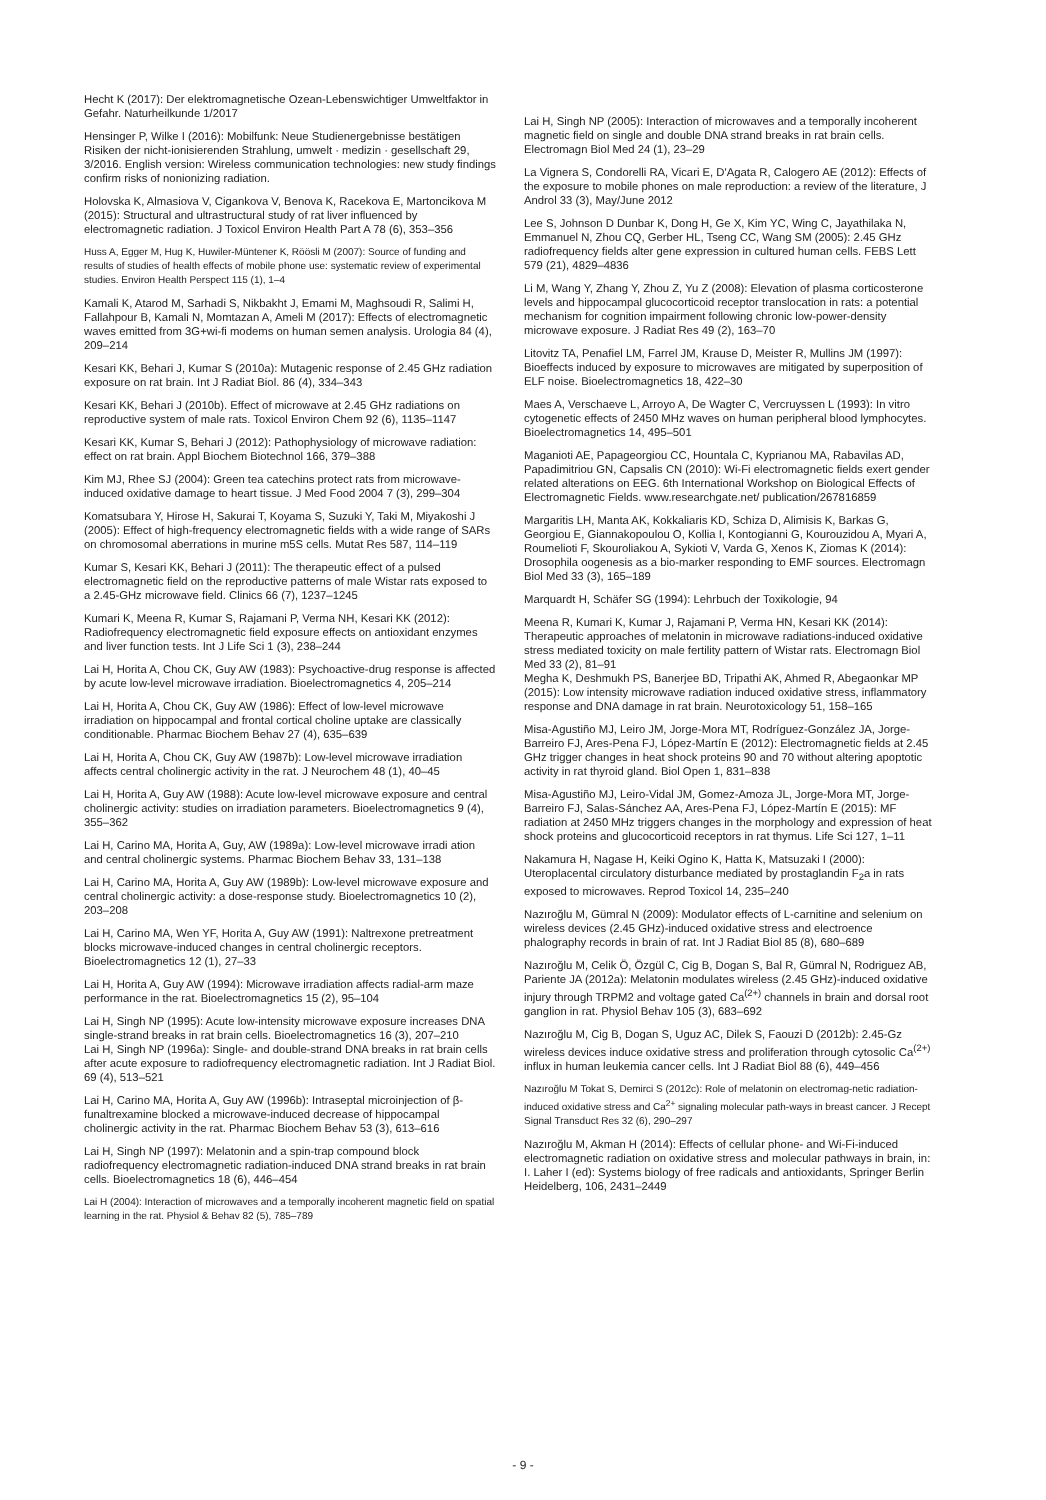Hecht K (2017): Der elektromagnetische Ozean-Lebenswichtiger Umweltfaktor in Gefahr. Naturheilkunde 1/2017
Hensinger P, Wilke I (2016): Mobilfunk: Neue Studienergebnisse bestätigen Risiken der nicht-ionisierenden Strahlung, umwelt · medizin · gesellschaft 29, 3/2016. English version: Wireless communication technologies: new study findings confirm risks of nonionizing radiation.
Holovska K, Almasiova V, Cigankova V, Benova K, Racekova E, Martoncikova M (2015): Structural and ultrastructural study of rat liver influenced by electromagnetic radiation. J Toxicol Environ Health Part A 78 (6), 353–356
Huss A, Egger M, Hug K, Huwiler-Müntener K, Röösli M (2007): Source of funding and results of studies of health effects of mobile phone use: systematic review of experimental studies. Environ Health Perspect 115 (1), 1–4
Kamali K, Atarod M, Sarhadi S, Nikbakht J, Emami M, Maghsoudi R, Salimi H, Fallahpour B, Kamali N, Momtazan A, Ameli M (2017): Effects of electromagnetic waves emitted from 3G+wi-fi modems on human semen analysis. Urologia 84 (4), 209–214
Kesari KK, Behari J, Kumar S (2010a): Mutagenic response of 2.45 GHz radiation exposure on rat brain. Int J Radiat Biol. 86 (4), 334–343
Kesari KK, Behari J (2010b). Effect of microwave at 2.45 GHz radiations on reproductive system of male rats. Toxicol Environ Chem 92 (6), 1135–1147
Kesari KK, Kumar S, Behari J (2012): Pathophysiology of microwave radiation: effect on rat brain. Appl Biochem Biotechnol 166, 379–388
Kim MJ, Rhee SJ (2004): Green tea catechins protect rats from microwave-induced oxidative damage to heart tissue. J Med Food 2004 7 (3), 299–304
Komatsubara Y, Hirose H, Sakurai T, Koyama S, Suzuki Y, Taki M, Miyakoshi J (2005): Effect of high-frequency electromagnetic fields with a wide range of SARs on chromosomal aberrations in murine m5S cells. Mutat Res 587, 114–119
Kumar S, Kesari KK, Behari J (2011): The therapeutic effect of a pulsed electromagnetic field on the reproductive patterns of male Wistar rats exposed to a 2.45-GHz microwave field. Clinics 66 (7), 1237–1245
Kumari K, Meena R, Kumar S, Rajamani P, Verma NH, Kesari KK (2012): Radiofrequency electromagnetic field exposure effects on antioxidant enzymes and liver function tests. Int J Life Sci 1 (3), 238–244
Lai H, Horita A, Chou CK, Guy AW (1983): Psychoactive-drug response is affected by acute low-level microwave irradiation. Bioelectromagnetics 4, 205–214
Lai H, Horita A, Chou CK, Guy AW (1986): Effect of low-level microwave irradiation on hippocampal and frontal cortical choline uptake are classically conditionable. Pharmac Biochem Behav 27 (4), 635–639
Lai H, Horita A, Chou CK, Guy AW (1987b): Low-level microwave irradiation affects central cholinergic activity in the rat. J Neurochem 48 (1), 40–45
Lai H, Horita A, Guy AW (1988): Acute low-level microwave exposure and central cholinergic activity: studies on irradiation parameters. Bioelectromagnetics 9 (4), 355–362
Lai H, Carino MA, Horita A, Guy, AW (1989a): Low-level microwave irradi ation and central cholinergic systems. Pharmac Biochem Behav 33, 131–138
Lai H, Carino MA, Horita A, Guy AW (1989b): Low-level microwave exposure and central cholinergic activity: a dose-response study. Bioelectromagnetics 10 (2), 203–208
Lai H, Carino MA, Wen YF, Horita A, Guy AW (1991): Naltrexone pretreatment blocks microwave-induced changes in central cholinergic receptors. Bioelectromagnetics 12 (1), 27–33
Lai H, Horita A, Guy AW (1994): Microwave irradiation affects radial-arm maze performance in the rat. Bioelectromagnetics 15 (2), 95–104
Lai H, Singh NP (1995): Acute low-intensity microwave exposure increases DNA single-strand breaks in rat brain cells. Bioelectromagnetics 16 (3), 207–210
Lai H, Singh NP (1996a): Single- and double-strand DNA breaks in rat brain cells after acute exposure to radiofrequency electromagnetic radiation. Int J Radiat Biol. 69 (4), 513–521
Lai H, Carino MA, Horita A, Guy AW (1996b): Intraseptal microinjection of β-funaltrexamine blocked a microwave-induced decrease of hippocampal cholinergic activity in the rat. Pharmac Biochem Behav 53 (3), 613–616
Lai H, Singh NP (1997): Melatonin and a spin-trap compound block radiofrequency electromagnetic radiation-induced DNA strand breaks in rat brain cells. Bioelectromagnetics 18 (6), 446–454
Lai H (2004): Interaction of microwaves and a temporally incoherent magnetic field on spatial learning in the rat. Physiol & Behav 82 (5), 785–789
Lai H, Singh NP (2005): Interaction of microwaves and a temporally incoherent magnetic field on single and double DNA strand breaks in rat brain cells. Electromagn Biol Med 24 (1), 23–29
La Vignera S, Condorelli RA, Vicari E, D'Agata R, Calogero AE (2012): Effects of the exposure to mobile phones on male reproduction: a review of the literature, J Androl 33 (3), May/June 2012
Lee S, Johnson D Dunbar K, Dong H, Ge X, Kim YC, Wing C, Jayathilaka N, Emmanuel N, Zhou CQ, Gerber HL, Tseng CC, Wang SM (2005): 2.45 GHz radiofrequency fields alter gene expression in cultured human cells. FEBS Lett 579 (21), 4829–4836
Li M, Wang Y, Zhang Y, Zhou Z, Yu Z (2008): Elevation of plasma corticosterone levels and hippocampal glucocorticoid receptor translocation in rats: a potential mechanism for cognition impairment following chronic low-power-density microwave exposure. J Radiat Res 49 (2), 163–70
Litovitz TA, Penafiel LM, Farrel JM, Krause D, Meister R, Mullins JM (1997): Bioeffects induced by exposure to microwaves are mitigated by superposition of ELF noise. Bioelectromagnetics 18, 422–30
Maes A, Verschaeve L, Arroyo A, De Wagter C, Vercruyssen L (1993): In vitro cytogenetic effects of 2450 MHz waves on human peripheral blood lymphocytes. Bioelectromagnetics 14, 495–501
Maganioti AE, Papageorgiou CC, Hountala C, Kyprianou MA, Rabavilas AD, Papadimitriou GN, Capsalis CN (2010): Wi-Fi electromagnetic fields exert gender related alterations on EEG. 6th International Workshop on Biological Effects of Electromagnetic Fields. www.researchgate.net/ publication/267816859
Margaritis LH, Manta AK, Kokkaliaris KD, Schiza D, Alimisis K, Barkas G, Georgiou E, Giannakopoulou O, Kollia I, Kontogianni G, Kourouzidou A, Myari A, Roumelioti F, Skouroliakou A, Sykioti V, Varda G, Xenos K, Ziomas K (2014): Drosophila oogenesis as a bio-marker responding to EMF sources. Electromagn Biol Med 33 (3), 165–189
Marquardt H, Schäfer SG (1994): Lehrbuch der Toxikologie, 94
Meena R, Kumari K, Kumar J, Rajamani P, Verma HN, Kesari KK (2014): Therapeutic approaches of melatonin in microwave radiations-induced oxidative stress mediated toxicity on male fertility pattern of Wistar rats. Electromagn Biol Med 33 (2), 81–91
Megha K, Deshmukh PS, Banerjee BD, Tripathi AK, Ahmed R, Abegaonkar MP (2015): Low intensity microwave radiation induced oxidative stress, inflammatory response and DNA damage in rat brain. Neurotoxicology 51, 158–165
Misa-Agustiño MJ, Leiro JM, Jorge-Mora MT, Rodríguez-González JA, Jorge-Barreiro FJ, Ares-Pena FJ, López-Martín E (2012): Electromagnetic fields at 2.45 GHz trigger changes in heat shock proteins 90 and 70 without altering apoptotic activity in rat thyroid gland. Biol Open 1, 831–838
Misa-Agustiño MJ, Leiro-Vidal JM, Gomez-Amoza JL, Jorge-Mora MT, Jorge-Barreiro FJ, Salas-Sánchez AA, Ares-Pena FJ, López-Martín E (2015): MF radiation at 2450 MHz triggers changes in the morphology and expression of heat shock proteins and glucocorticoid receptors in rat thymus. Life Sci 127, 1–11
Nakamura H, Nagase H, Keiki Ogino K, Hatta K, Matsuzaki I (2000): Uteroplacental circulatory disturbance mediated by prostaglandin F<sub>2</sub>a in rats exposed to microwaves. Reprod Toxicol 14, 235–240
Nazıroğlu M, Gümral N (2009): Modulator effects of L-carnitine and selenium on wireless devices (2.45 GHz)-induced oxidative stress and electroence phalography records in brain of rat. Int J Radiat Biol 85 (8), 680–689
Nazıroğlu M, Celik Ö, Özgül C, Cig B, Dogan S, Bal R, Gümral N, Rodriguez AB, Pariente JA (2012a): Melatonin modulates wireless (2.45 GHz)-induced oxidative injury through TRPM2 and voltage gated Ca<sup>(2+)</sup> channels in brain and dorsal root ganglion in rat. Physiol Behav 105 (3), 683–692
Nazıroğlu M, Cig B, Dogan S, Uguz AC, Dilek S, Faouzi D (2012b): 2.45-Gz wireless devices induce oxidative stress and proliferation through cytosolic Ca<sup>(2+)</sup> influx in human leukemia cancer cells. Int J Radiat Biol 88 (6), 449–456
Nazıroğlu M Tokat S, Demirci S (2012c): Role of melatonin on electromag-netic radiation-induced oxidative stress and Ca<sup>2+</sup> signaling molecular path-ways in breast cancer. J Recept Signal Transduct Res 32 (6), 290–297
Nazıroğlu M, Akman H (2014): Effects of cellular phone- and Wi-Fi-induced electromagnetic radiation on oxidative stress and molecular pathways in brain, in: I. Laher I (ed): Systems biology of free radicals and antioxidants, Springer Berlin Heidelberg, 106, 2431–2449
- 9 -